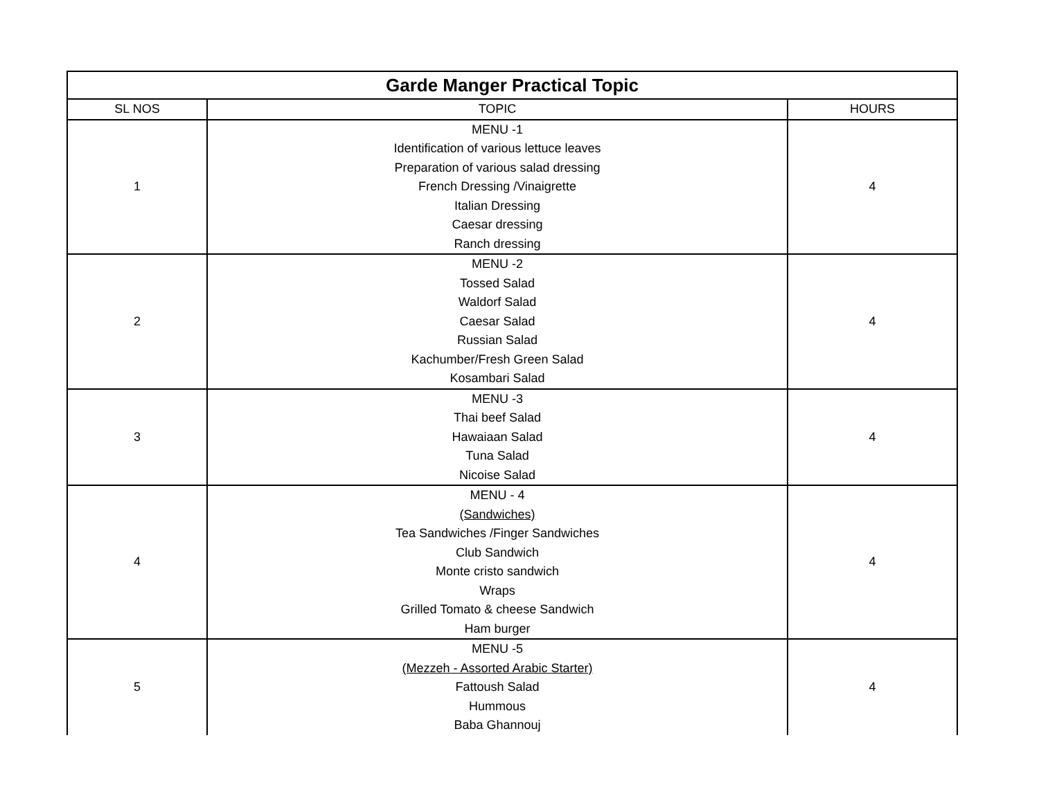| Garde Manger Practical Topic | | |
| --- | --- | --- |
| SL NOS | TOPIC | HOURS |
| 1 | MENU -1 Identification of various lettuce leaves Preparation of various salad dressing French Dressing /Vinaigrette Italian Dressing Caesar dressing Ranch dressing | 4 |
| 2 | MENU -2 Tossed Salad Waldorf Salad Caesar Salad Russian Salad Kachumber/Fresh Green Salad Kosambari Salad | 4 |
| 3 | MENU -3 Thai beef Salad Hawaiaan Salad Tuna Salad Nicoise Salad | 4 |
| 4 | MENU - 4 (Sandwiches) Tea Sandwiches /Finger Sandwiches Club Sandwich Monte cristo sandwich Wraps Grilled Tomato & cheese Sandwich Ham burger | 4 |
| 5 | MENU -5 (Mezzeh - Assorted Arabic Starter) Fattoush Salad Hummous Baba Ghannouj | 4 |